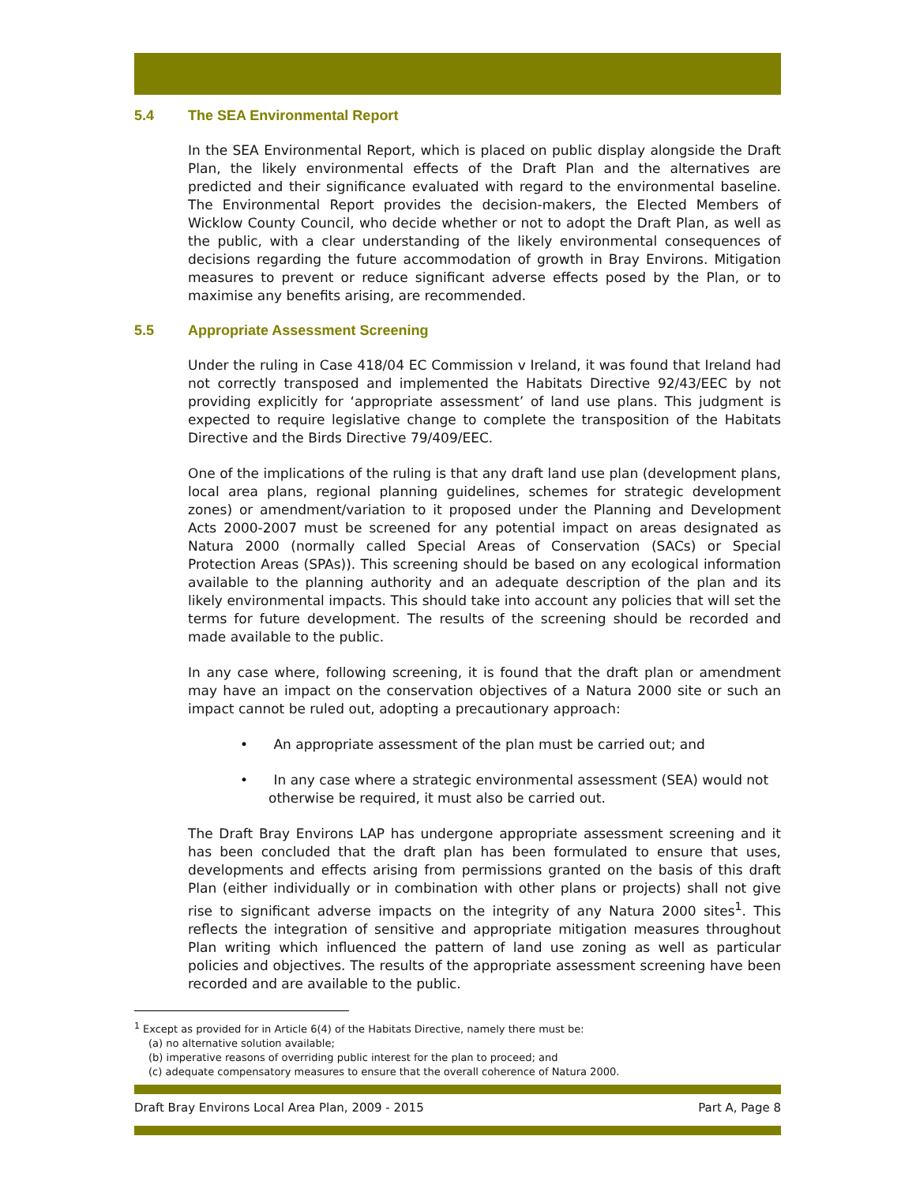5.4 The SEA Environmental Report
In the SEA Environmental Report, which is placed on public display alongside the Draft Plan, the likely environmental effects of the Draft Plan and the alternatives are predicted and their significance evaluated with regard to the environmental baseline. The Environmental Report provides the decision-makers, the Elected Members of Wicklow County Council, who decide whether or not to adopt the Draft Plan, as well as the public, with a clear understanding of the likely environmental consequences of decisions regarding the future accommodation of growth in Bray Environs. Mitigation measures to prevent or reduce significant adverse effects posed by the Plan, or to maximise any benefits arising, are recommended.
5.5 Appropriate Assessment Screening
Under the ruling in Case 418/04 EC Commission v Ireland, it was found that Ireland had not correctly transposed and implemented the Habitats Directive 92/43/EEC by not providing explicitly for ‘appropriate assessment’ of land use plans. This judgment is expected to require legislative change to complete the transposition of the Habitats Directive and the Birds Directive 79/409/EEC.
One of the implications of the ruling is that any draft land use plan (development plans, local area plans, regional planning guidelines, schemes for strategic development zones) or amendment/variation to it proposed under the Planning and Development Acts 2000-2007 must be screened for any potential impact on areas designated as Natura 2000 (normally called Special Areas of Conservation (SACs) or Special Protection Areas (SPAs)). This screening should be based on any ecological information available to the planning authority and an adequate description of the plan and its likely environmental impacts. This should take into account any policies that will set the terms for future development. The results of the screening should be recorded and made available to the public.
In any case where, following screening, it is found that the draft plan or amendment may have an impact on the conservation objectives of a Natura 2000 site or such an impact cannot be ruled out, adopting a precautionary approach:
• An appropriate assessment of the plan must be carried out; and
• In any case where a strategic environmental assessment (SEA) would not otherwise be required, it must also be carried out.
The Draft Bray Environs LAP has undergone appropriate assessment screening and it has been concluded that the draft plan has been formulated to ensure that uses, developments and effects arising from permissions granted on the basis of this draft Plan (either individually or in combination with other plans or projects) shall not give rise to significant adverse impacts on the integrity of any Natura 2000 sites<sup>1</sup>. This reflects the integration of sensitive and appropriate mitigation measures throughout Plan writing which influenced the pattern of land use zoning as well as particular policies and objectives. The results of the appropriate assessment screening have been recorded and are available to the public.
<sup>1</sup> Except as provided for in Article 6(4) of the Habitats Directive, namely there must be:
(a) no alternative solution available;
(b) imperative reasons of overriding public interest for the plan to proceed; and
(c) adequate compensatory measures to ensure that the overall coherence of Natura 2000.
Draft Bray Environs Local Area Plan, 2009 - 2015 Part A, Page 8